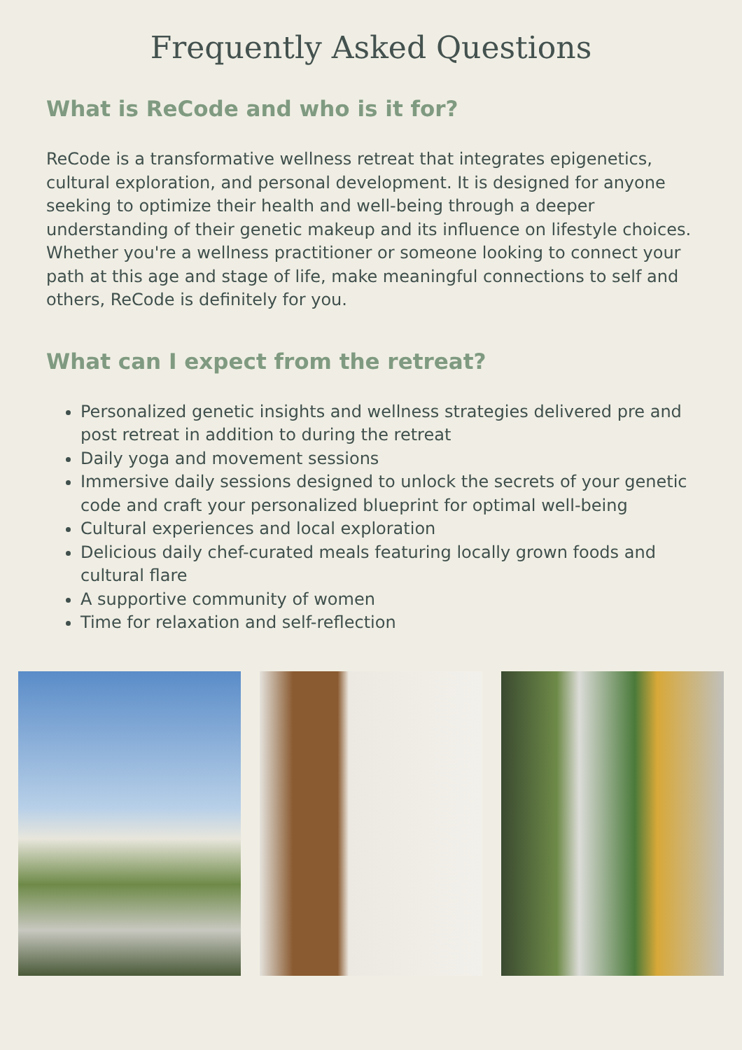Frequently Asked Questions
What is ReCode and who is it for?
ReCode is a transformative wellness retreat that integrates epigenetics, cultural exploration, and personal development. It is designed for anyone seeking to optimize their health and well-being through a deeper understanding of their genetic makeup and its influence on lifestyle choices. Whether you're a wellness practitioner or someone looking to connect your path at this age and stage of life, make meaningful connections to self and others, ReCode is definitely for you.
What can I expect from the retreat?
Personalized genetic insights and wellness strategies delivered pre and post retreat in addition to during the retreat
Daily yoga and movement sessions
Immersive daily sessions designed to unlock the secrets of your genetic code and craft your personalized blueprint for optimal well-being
Cultural experiences and local exploration
Delicious daily chef-curated meals featuring locally grown foods and cultural flare
A supportive community of women
Time for relaxation and self-reflection